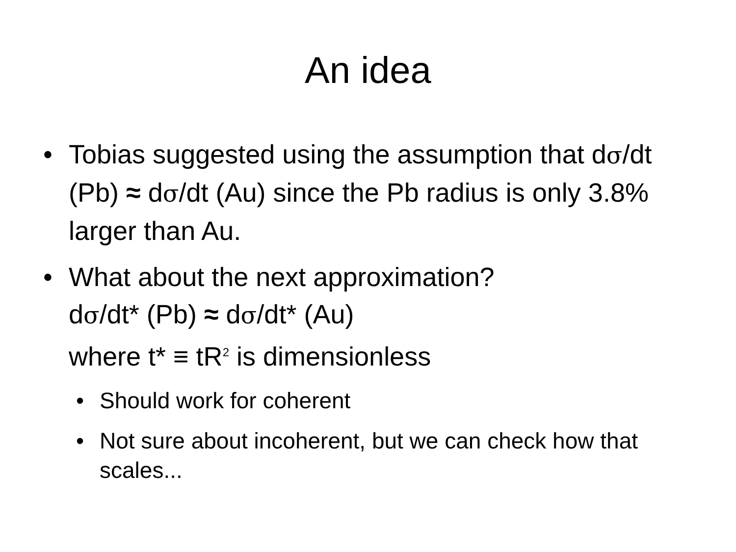An idea
• Tobias suggested using the assumption that dσ/dt (Pb) ≈ dσ/dt (Au) since the Pb radius is only 3.8% larger than Au.
• What about the next approximation?
dσ/dt* (Pb) ≈ dσ/dt* (Au)
where t* ≡ tR<sup>2</sup> is dimensionless
• Should work for coherent
• Not sure about incoherent, but we can check how that scales...